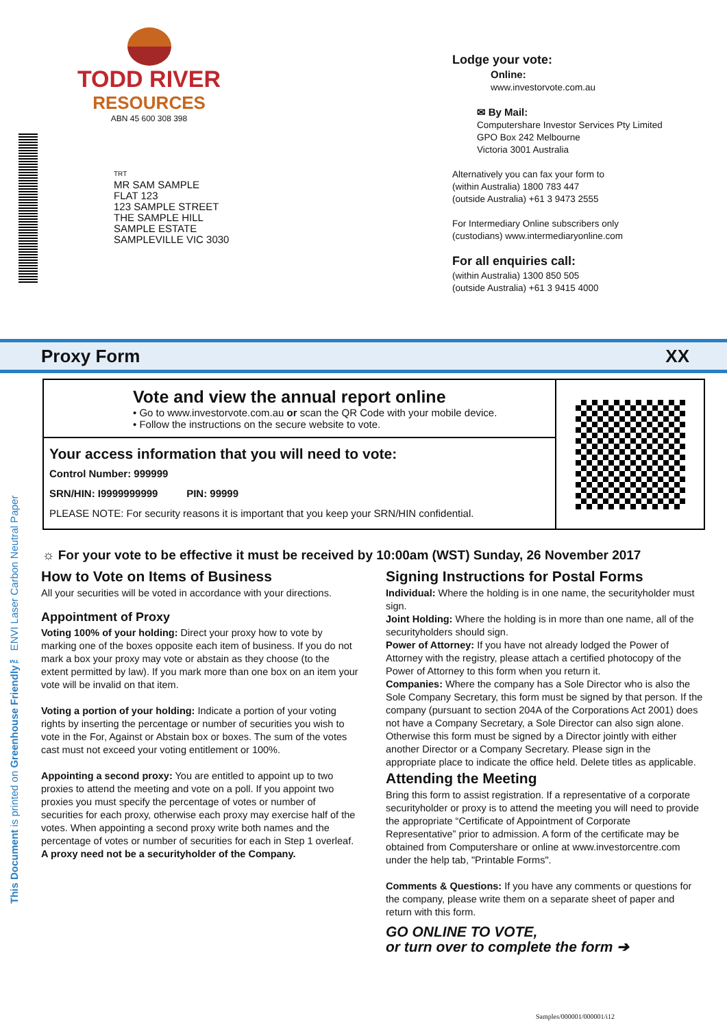TODD RIVER
RESOURCES
ABN 45 600 308 398
TRT
MR SAM SAMPLE
FLAT 123
123 SAMPLE STREET
THE SAMPLE HILL
SAMPLE ESTATE
SAMPLEVILLE VIC 3030
Lodge your vote:
Online:
www.investorvote.com.au
✉ By Mail:
Computershare Investor Services Pty Limited
GPO Box 242 Melbourne
Victoria 3001 Australia
Alternatively you can fax your form to
(within Australia) 1800 783 447
(outside Australia) +61 3 9473 2555
For Intermediary Online subscribers only
(custodians) www.intermediaryonline.com
For all enquiries call:
(within Australia) 1300 850 505
(outside Australia) +61 3 9415 4000
Proxy Form XX
Vote and view the annual report online
• Go to www.investorvote.com.au or scan the QR Code with your mobile device.
• Follow the instructions on the secure website to vote.
Your access information that you will need to vote:
Control Number: 999999
SRN/HIN: I9999999999 PIN: 99999
PLEASE NOTE: For security reasons it is important that you keep your SRN/HIN confidential.
☼ For your vote to be effective it must be received by 10:00am (WST) Sunday, 26 November 2017
This Document is printed on Greenhouse Friendly™ ENVI Laser Carbon Neutral Paper
How to Vote on Items of Business
All your securities will be voted in accordance with your directions.
Appointment of Proxy
Voting 100% of your holding: Direct your proxy how to vote by marking one of the boxes opposite each item of business. If you do not mark a box your proxy may vote or abstain as they choose (to the extent permitted by law). If you mark more than one box on an item your vote will be invalid on that item.
Voting a portion of your holding: Indicate a portion of your voting rights by inserting the percentage or number of securities you wish to vote in the For, Against or Abstain box or boxes. The sum of the votes cast must not exceed your voting entitlement or 100%.
Appointing a second proxy: You are entitled to appoint up to two proxies to attend the meeting and vote on a poll. If you appoint two proxies you must specify the percentage of votes or number of securities for each proxy, otherwise each proxy may exercise half of the votes. When appointing a second proxy write both names and the percentage of votes or number of securities for each in Step 1 overleaf.
A proxy need not be a securityholder of the Company.
Signing Instructions for Postal Forms
Individual: Where the holding is in one name, the securityholder must sign.
Joint Holding: Where the holding is in more than one name, all of the securityholders should sign.
Power of Attorney: If you have not already lodged the Power of Attorney with the registry, please attach a certified photocopy of the Power of Attorney to this form when you return it.
Companies: Where the company has a Sole Director who is also the Sole Company Secretary, this form must be signed by that person. If the company (pursuant to section 204A of the Corporations Act 2001) does not have a Company Secretary, a Sole Director can also sign alone. Otherwise this form must be signed by a Director jointly with either another Director or a Company Secretary. Please sign in the appropriate place to indicate the office held. Delete titles as applicable.
Attending the Meeting
Bring this form to assist registration. If a representative of a corporate securityholder or proxy is to attend the meeting you will need to provide the appropriate “Certificate of Appointment of Corporate Representative” prior to admission. A form of the certificate may be obtained from Computershare or online at www.investorcentre.com under the help tab, "Printable Forms".
Comments & Questions: If you have any comments or questions for the company, please write them on a separate sheet of paper and return with this form.
GO ONLINE TO VOTE,
or turn over to complete the form ➔
Samples/000001/000001/i12